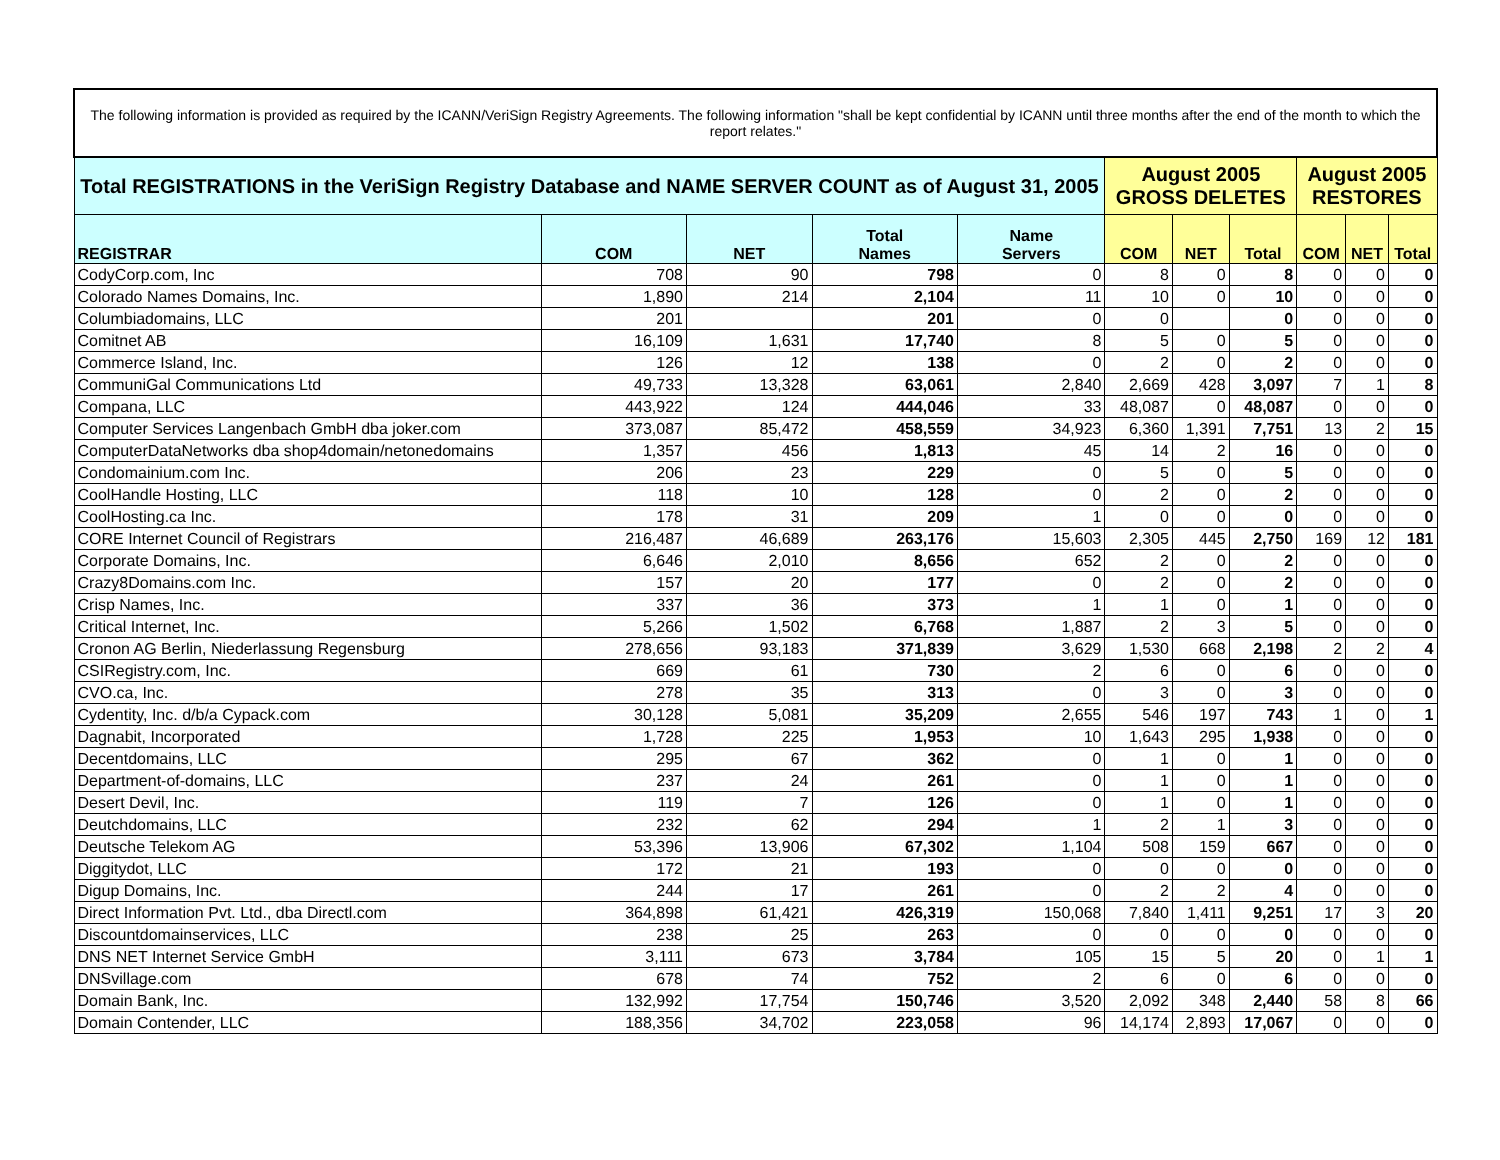| The following information is provided as required by the ICANN/VeriSign Registry Agreements. The following information "shall be kept confidential by ICANN until three months after the end of the month to which the report relates." | | | | | | | | | | | |
| Total REGISTRATIONS in the VeriSign Registry Database and NAME SERVER COUNT as of August 31, 2005 | | | | | August 2005 GROSS DELETES | | | August 2005 RESTORES | | | |
| REGISTRAR | COM | NET | Total Names | Name Servers | COM | NET | Total | COM | NET | Total | |
| CodyCorp.com, Inc | 708 | 90 | 798 | 0 | 8 | 0 | 8 | 0 | 0 | 0 | |
| Colorado Names Domains, Inc. | 1,890 | 214 | 2,104 | 11 | 10 | 0 | 10 | 0 | 0 | 0 | |
| Columbiadomains, LLC | 201 | | 201 | 0 | 0 | | 0 | 0 | 0 | 0 | |
| Comitnet AB | 16,109 | 1,631 | 17,740 | 8 | 5 | 0 | 5 | 0 | 0 | 0 | |
| Commerce Island, Inc. | 126 | 12 | 138 | 0 | 2 | 0 | 2 | 0 | 0 | 0 | |
| CommuniGal Communications Ltd | 49,733 | 13,328 | 63,061 | 2,840 | 2,669 | 428 | 3,097 | 7 | 1 | 8 | |
| Compana, LLC | 443,922 | 124 | 444,046 | 33 | 48,087 | 0 | 48,087 | 0 | 0 | 0 | |
| Computer Services Langenbach GmbH dba joker.com | 373,087 | 85,472 | 458,559 | 34,923 | 6,360 | 1,391 | 7,751 | 13 | 2 | 15 | |
| ComputerDataNetworks dba shop4domain/netonedomains | 1,357 | 456 | 1,813 | 45 | 14 | 2 | 16 | 0 | 0 | 0 | |
| Condomainium.com Inc. | 206 | 23 | 229 | 0 | 5 | 0 | 5 | 0 | 0 | 0 | |
| CoolHandle Hosting, LLC | 118 | 10 | 128 | 0 | 2 | 0 | 2 | 0 | 0 | 0 | |
| CoolHosting.ca Inc. | 178 | 31 | 209 | 1 | 0 | 0 | 0 | 0 | 0 | 0 | |
| CORE Internet Council of Registrars | 216,487 | 46,689 | 263,176 | 15,603 | 2,305 | 445 | 2,750 | 169 | 12 | 181 | |
| Corporate Domains, Inc. | 6,646 | 2,010 | 8,656 | 652 | 2 | 0 | 2 | 0 | 0 | 0 | |
| Crazy8Domains.com Inc. | 157 | 20 | 177 | 0 | 2 | 0 | 2 | 0 | 0 | 0 | |
| Crisp Names, Inc. | 337 | 36 | 373 | 1 | 1 | 0 | 1 | 0 | 0 | 0 | |
| Critical Internet, Inc. | 5,266 | 1,502 | 6,768 | 1,887 | 2 | 3 | 5 | 0 | 0 | 0 | |
| Cronon AG Berlin, Niederlassung Regensburg | 278,656 | 93,183 | 371,839 | 3,629 | 1,530 | 668 | 2,198 | 2 | 2 | 4 | |
| CSIRegistry.com, Inc. | 669 | 61 | 730 | 2 | 6 | 0 | 6 | 0 | 0 | 0 | |
| CVO.ca, Inc. | 278 | 35 | 313 | 0 | 3 | 0 | 3 | 0 | 0 | 0 | |
| Cydentity, Inc. d/b/a Cypack.com | 30,128 | 5,081 | 35,209 | 2,655 | 546 | 197 | 743 | 1 | 0 | 1 | |
| Dagnabit, Incorporated | 1,728 | 225 | 1,953 | 10 | 1,643 | 295 | 1,938 | 0 | 0 | 0 | |
| Decentdomains, LLC | 295 | 67 | 362 | 0 | 1 | 0 | 1 | 0 | 0 | 0 | |
| Department-of-domains, LLC | 237 | 24 | 261 | 0 | 1 | 0 | 1 | 0 | 0 | 0 | |
| Desert Devil, Inc. | 119 | 7 | 126 | 0 | 1 | 0 | 1 | 0 | 0 | 0 | |
| Deutchdomains, LLC | 232 | 62 | 294 | 1 | 2 | 1 | 3 | 0 | 0 | 0 | |
| Deutsche Telekom AG | 53,396 | 13,906 | 67,302 | 1,104 | 508 | 159 | 667 | 0 | 0 | 0 | |
| Diggitydot, LLC | 172 | 21 | 193 | 0 | 0 | 0 | 0 | 0 | 0 | 0 | |
| Digup Domains, Inc. | 244 | 17 | 261 | 0 | 2 | 2 | 4 | 0 | 0 | 0 | |
| Direct Information Pvt. Ltd., dba Directl.com | 364,898 | 61,421 | 426,319 | 150,068 | 7,840 | 1,411 | 9,251 | 17 | 3 | 20 | |
| Discountdomainservices, LLC | 238 | 25 | 263 | 0 | 0 | 0 | 0 | 0 | 0 | 0 | |
| DNS NET Internet Service GmbH | 3,111 | 673 | 3,784 | 105 | 15 | 5 | 20 | 0 | 1 | 1 | |
| DNSvillage.com | 678 | 74 | 752 | 2 | 6 | 0 | 6 | 0 | 0 | 0 | |
| Domain Bank, Inc. | 132,992 | 17,754 | 150,746 | 3,520 | 2,092 | 348 | 2,440 | 58 | 8 | 66 | |
| Domain Contender, LLC | 188,356 | 34,702 | 223,058 | 96 | 14,174 | 2,893 | 17,067 | 0 | 0 | 0 | |